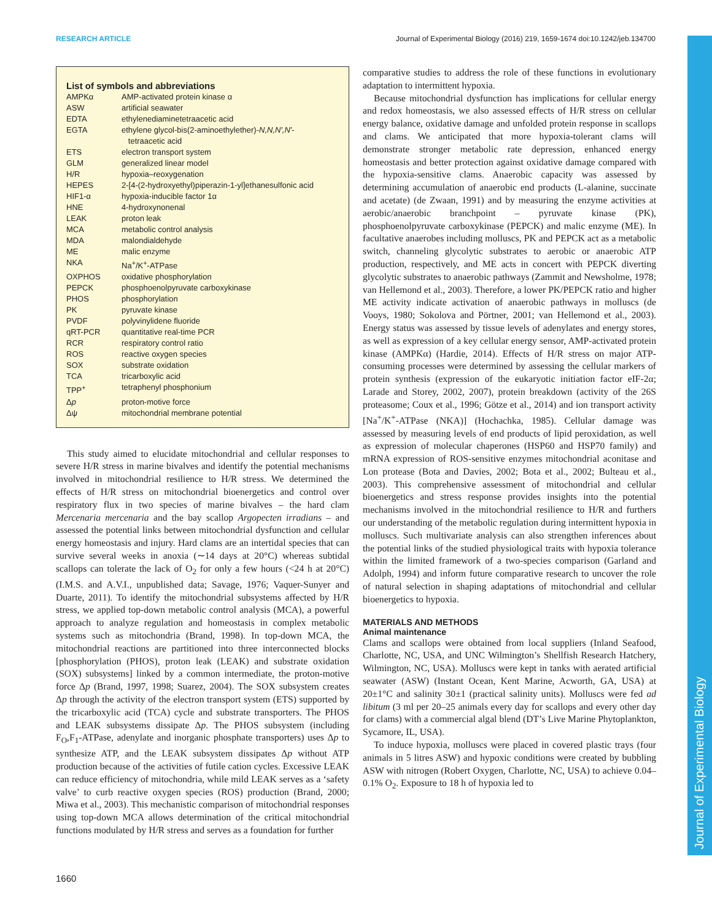RESEARCH ARTICLE Journal of Experimental Biology (2016) 219, 1659-1674 doi:10.1242/jeb.134700
Journal of Experimental Biology
List of symbols and abbreviations
| AMPKα | AMP-activated protein kinase α |
| ASW | artificial seawater |
| EDTA | ethylenediaminetetraacetic acid |
| EGTA | ethylene glycol-bis(2-aminoethylether)- N,N,N′,N′ - tetraacetic acid |
| ETS | electron transport system |
| GLM | generalized linear model |
| H/R | hypoxia–reoxygenation |
| HEPES | 2-[4-(2-hydroxyethyl)piperazin-1-yl]ethanesulfonic acid |
| HIF1-α | hypoxia-inducible factor 1α |
| HNE | 4-hydroxynonenal |
| LEAK | proton leak |
| MCA | metabolic control analysis |
| MDA | malondialdehyde |
| ME | malic enzyme |
| NKA | Na<sup>+</sup>/K<sup>+</sup>-ATPase |
| OXPHOS | oxidative phosphorylation |
| PEPCK | phosphoenolpyruvate carboxykinase |
| PHOS | phosphorylation |
| PK | pyruvate kinase |
| PVDF | polyvinylidene fluoride |
| qRT-PCR | quantitative real-time PCR |
| RCR | respiratory control ratio |
| ROS | reactive oxygen species |
| SOX | substrate oxidation |
| TCA | tricarboxylic acid |
| TPP<sup>+</sup> | tetraphenyl phosphonium |
| Δ p | proton-motive force |
| Δψ | mitochondrial membrane potential |
This study aimed to elucidate mitochondrial and cellular responses to severe H/R stress in marine bivalves and identify the potential mechanisms involved in mitochondrial resilience to H/R stress. We determined the effects of H/R stress on mitochondrial bioenergetics and control over respiratory flux in two species of marine bivalves – the hard clam Mercenaria mercenaria and the bay scallop Argopecten irradians – and assessed the potential links between mitochondrial dysfunction and cellular energy homeostasis and injury. Hard clams are an intertidal species that can survive several weeks in anoxia (∼14 days at 20°C) whereas subtidal scallops can tolerate the lack of O<sub>2</sub> for only a few hours (<24 h at 20°C) (I.M.S. and A.V.I., unpublished data; Savage, 1976; Vaquer-Sunyer and Duarte, 2011). To identify the mitochondrial subsystems affected by H/R stress, we applied top-down metabolic control analysis (MCA), a powerful approach to analyze regulation and homeostasis in complex metabolic systems such as mitochondria (Brand, 1998). In top-down MCA, the mitochondrial reactions are partitioned into three interconnected blocks [phosphorylation (PHOS), proton leak (LEAK) and substrate oxidation (SOX) subsystems] linked by a common intermediate, the proton-motive force Δp (Brand, 1997, 1998; Suarez, 2004). The SOX subsystem creates Δp through the activity of the electron transport system (ETS) supported by the tricarboxylic acid (TCA) cycle and substrate transporters. The PHOS and LEAK subsystems dissipate Δp. The PHOS subsystem (including F<sub>O</sub>,F<sub>1</sub>-ATPase, adenylate and inorganic phosphate transporters) uses Δp to synthesize ATP, and the LEAK subsystem dissipates Δp without ATP production because of the activities of futile cation cycles. Excessive LEAK can reduce efficiency of mitochondria, while mild LEAK serves as a ‘safety valve’ to curb reactive oxygen species (ROS) production (Brand, 2000; Miwa et al., 2003). This mechanistic comparison of mitochondrial responses using top-down MCA allows determination of the critical mitochondrial functions modulated by H/R stress and serves as a foundation for further
comparative studies to address the role of these functions in evolutionary adaptation to intermittent hypoxia.
Because mitochondrial dysfunction has implications for cellular energy and redox homeostasis, we also assessed effects of H/R stress on cellular energy balance, oxidative damage and unfolded protein response in scallops and clams. We anticipated that more hypoxia-tolerant clams will demonstrate stronger metabolic rate depression, enhanced energy homeostasis and better protection against oxidative damage compared with the hypoxia-sensitive clams. Anaerobic capacity was assessed by determining accumulation of anaerobic end products (L-alanine, succinate and acetate) (de Zwaan, 1991) and by measuring the enzyme activities at aerobic/anaerobic branchpoint – pyruvate kinase (PK), phosphoenolpyruvate carboxykinase (PEPCK) and malic enzyme (ME). In facultative anaerobes including molluscs, PK and PEPCK act as a metabolic switch, channeling glycolytic substrates to aerobic or anaerobic ATP production, respectively, and ME acts in concert with PEPCK diverting glycolytic substrates to anaerobic pathways (Zammit and Newsholme, 1978; van Hellemond et al., 2003). Therefore, a lower PK/PEPCK ratio and higher ME activity indicate activation of anaerobic pathways in molluscs (de Vooys, 1980; Sokolova and Pörtner, 2001; van Hellemond et al., 2003). Energy status was assessed by tissue levels of adenylates and energy stores, as well as expression of a key cellular energy sensor, AMP-activated protein kinase (AMPKα) (Hardie, 2014). Effects of H/R stress on major ATP-consuming processes were determined by assessing the cellular markers of protein synthesis (expression of the eukaryotic initiation factor eIF-2α; Larade and Storey, 2002, 2007), protein breakdown (activity of the 26S proteasome; Coux et al., 1996; Götze et al., 2014) and ion transport activity [Na<sup>+</sup>/K<sup>+</sup>-ATPase (NKA)] (Hochachka, 1985). Cellular damage was assessed by measuring levels of end products of lipid peroxidation, as well as expression of molecular chaperones (HSP60 and HSP70 family) and mRNA expression of ROS-sensitive enzymes mitochondrial aconitase and Lon protease (Bota and Davies, 2002; Bota et al., 2002; Bulteau et al., 2003). This comprehensive assessment of mitochondrial and cellular bioenergetics and stress response provides insights into the potential mechanisms involved in the mitochondrial resilience to H/R and furthers our understanding of the metabolic regulation during intermittent hypoxia in molluscs. Such multivariate analysis can also strengthen inferences about the potential links of the studied physiological traits with hypoxia tolerance within the limited framework of a two-species comparison (Garland and Adolph, 1994) and inform future comparative research to uncover the role of natural selection in shaping adaptations of mitochondrial and cellular bioenergetics to hypoxia.
MATERIALS AND METHODS
Animal maintenance
Clams and scallops were obtained from local suppliers (Inland Seafood, Charlotte, NC, USA, and UNC Wilmington’s Shellfish Research Hatchery, Wilmington, NC, USA). Molluscs were kept in tanks with aerated artificial seawater (ASW) (Instant Ocean, Kent Marine, Acworth, GA, USA) at 20±1°C and salinity 30±1 (practical salinity units). Molluscs were fed ad libitum (3 ml per 20–25 animals every day for scallops and every other day for clams) with a commercial algal blend (DT’s Live Marine Phytoplankton, Sycamore, IL, USA).
To induce hypoxia, molluscs were placed in covered plastic trays (four animals in 5 litres ASW) and hypoxic conditions were created by bubbling ASW with nitrogen (Robert Oxygen, Charlotte, NC, USA) to achieve 0.04–0.1% O<sub>2</sub>. Exposure to 18 h of hypoxia led to
1660